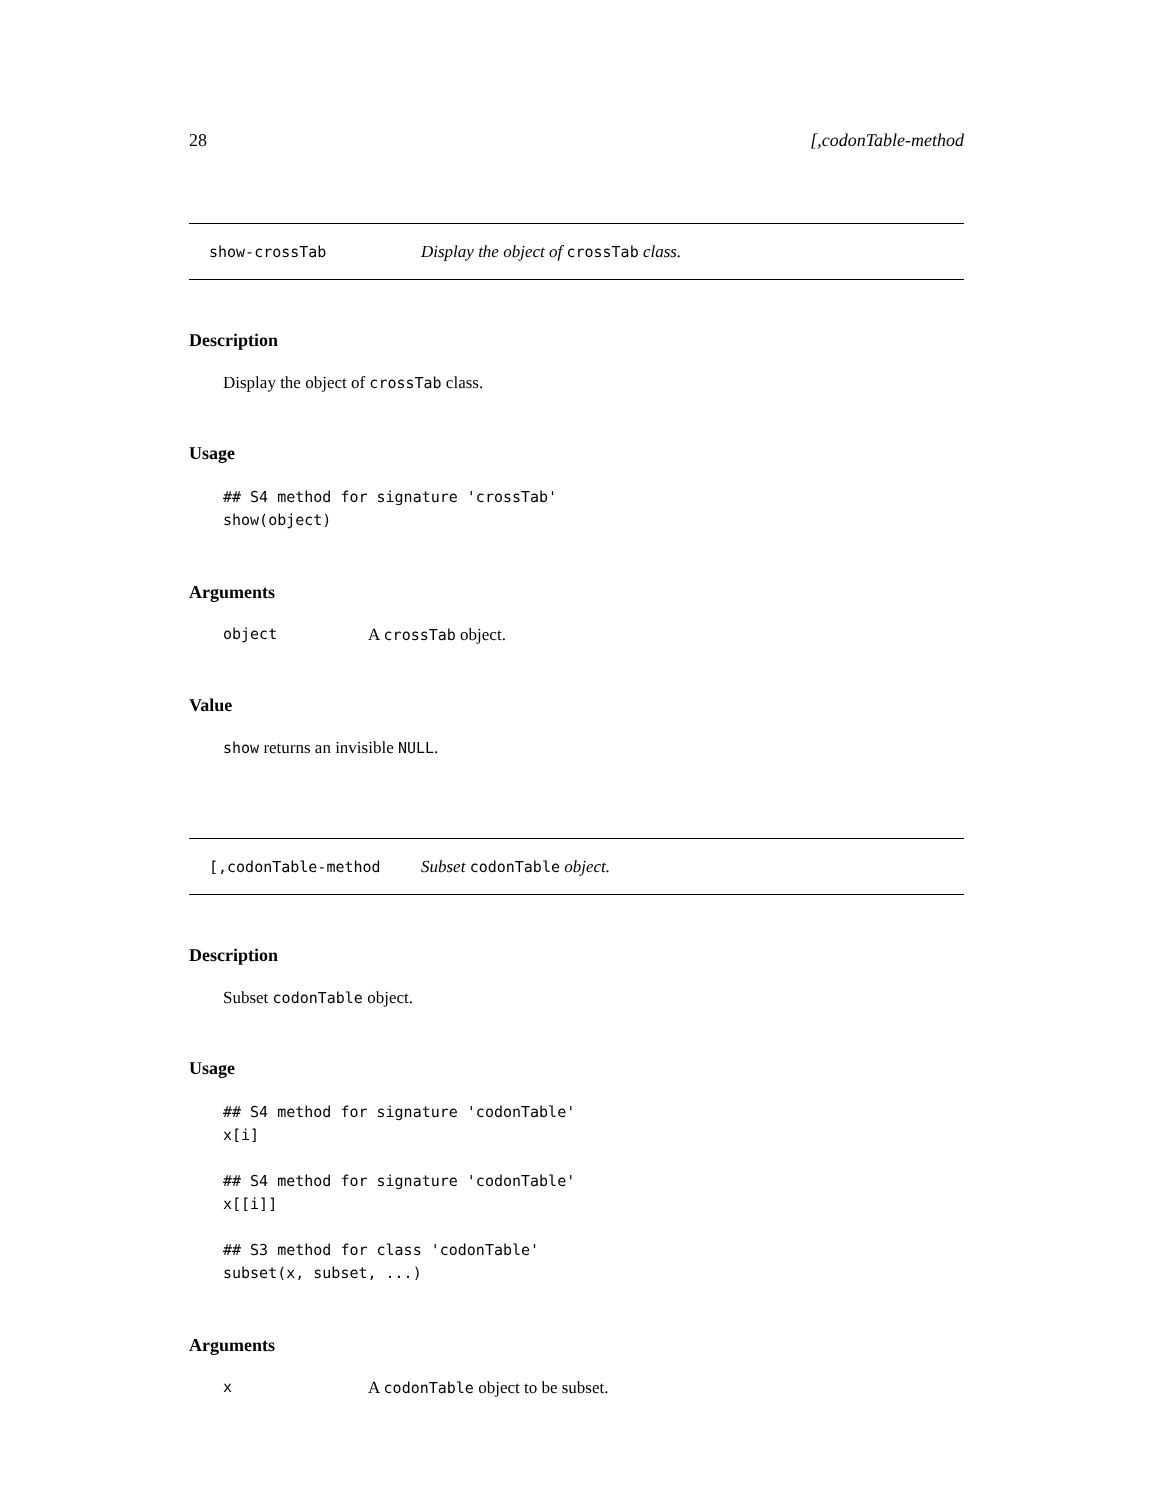28 [,codonTable-method
show-crossTab Display the object of crossTab class.
Description
Display the object of crossTab class.
Usage
## S4 method for signature 'crossTab'
show(object)
Arguments
object A crossTab object.
Value
show returns an invisible NULL.
[,codonTable-method Subset codonTable object.
Description
Subset codonTable object.
Usage
## S4 method for signature 'codonTable'
x[i]

## S4 method for signature 'codonTable'
x[[i]]

## S3 method for class 'codonTable'
subset(x, subset, ...)
Arguments
x A codonTable object to be subset.